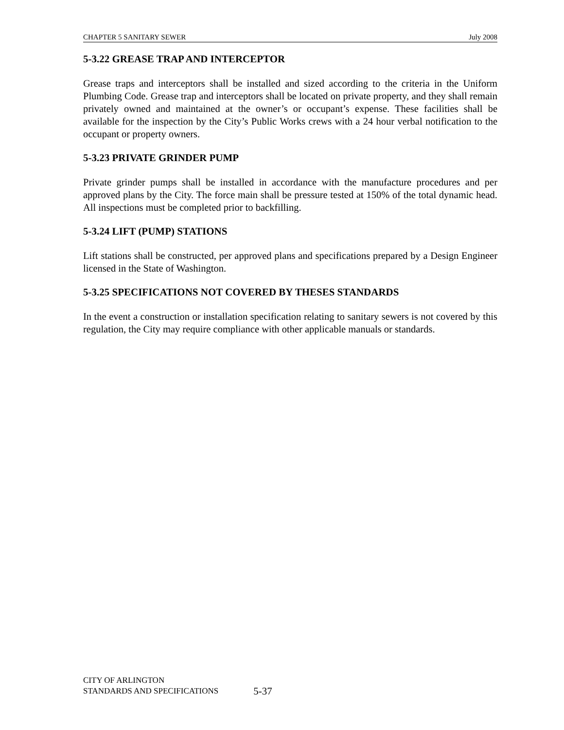CHAPTER 5 SANITARY SEWER July 2008
5-3.22 GREASE TRAP AND INTERCEPTOR
Grease traps and interceptors shall be installed and sized according to the criteria in the Uniform Plumbing Code. Grease trap and interceptors shall be located on private property, and they shall remain privately owned and maintained at the owner’s or occupant’s expense. These facilities shall be available for the inspection by the City’s Public Works crews with a 24 hour verbal notification to the occupant or property owners.
5-3.23 PRIVATE GRINDER PUMP
Private grinder pumps shall be installed in accordance with the manufacture procedures and per approved plans by the City. The force main shall be pressure tested at 150% of the total dynamic head. All inspections must be completed prior to backfilling.
5-3.24 LIFT (PUMP) STATIONS
Lift stations shall be constructed, per approved plans and specifications prepared by a Design Engineer licensed in the State of Washington.
5-3.25 SPECIFICATIONS NOT COVERED BY THESES STANDARDS
In the event a construction or installation specification relating to sanitary sewers is not covered by this regulation, the City may require compliance with other applicable manuals or standards.
CITY OF ARLINGTON
STANDARDS AND SPECIFICATIONS
5-37